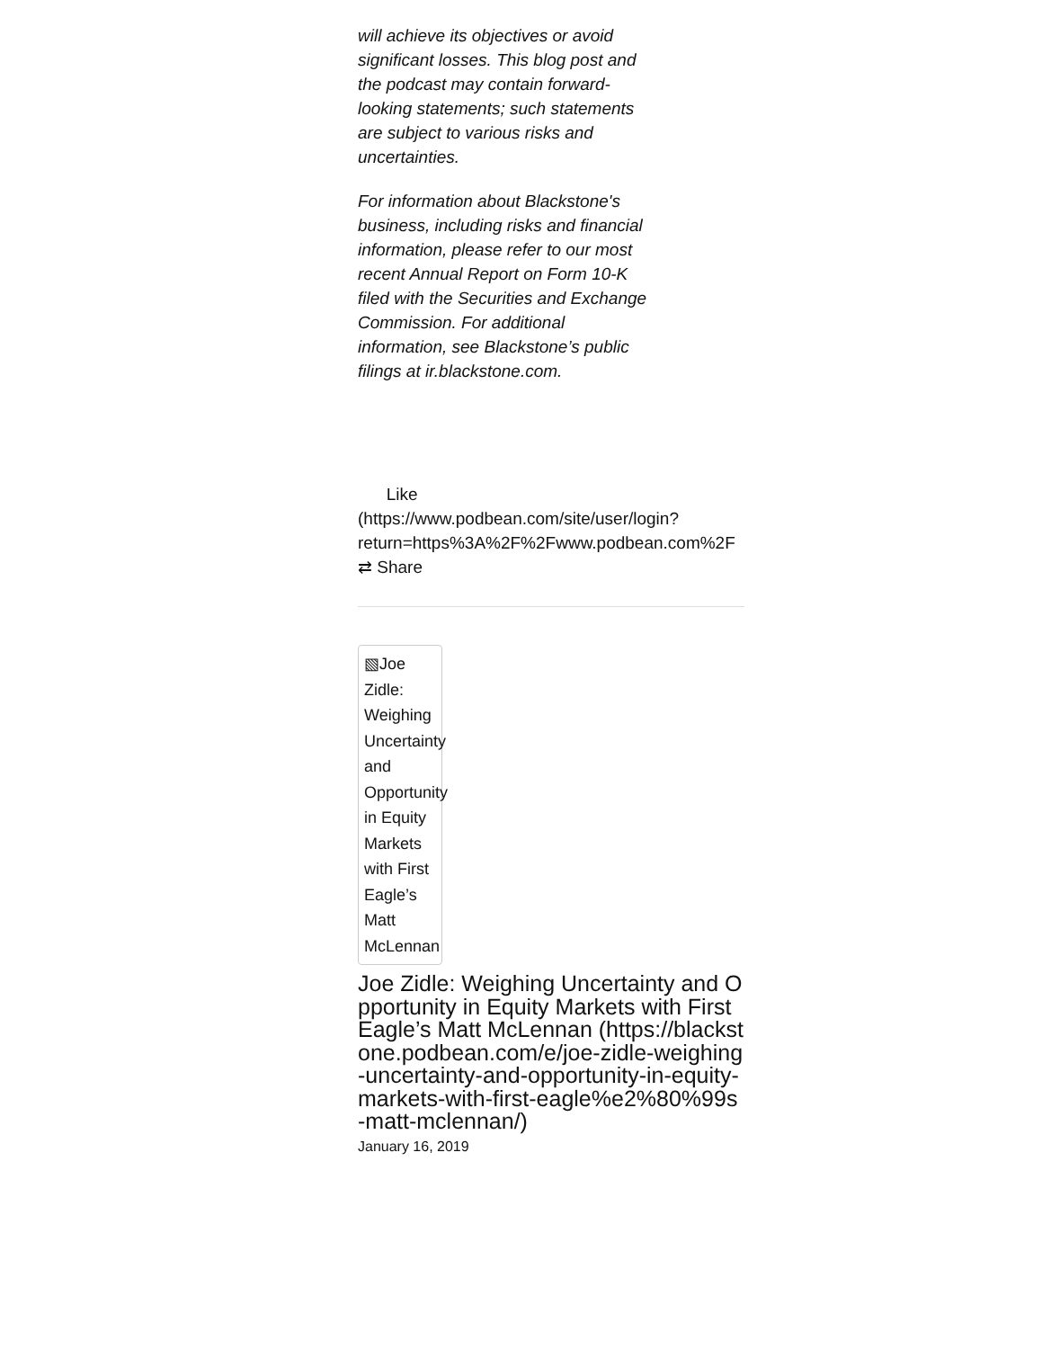will achieve its objectives or avoid significant losses. This blog post and the podcast may contain forward-looking statements; such statements are subject to various risks and uncertainties.
For information about Blackstone's business, including risks and financial information, please refer to our most recent Annual Report on Form 10-K filed with the Securities and Exchange Commission. For additional information, see Blackstone’s public filings at ir.blackstone.com.
Like
(https://www.podbean.com/site/user/login?
return=https%3A%2F%2Fwww.podbean.com%2F
⇄ Share
▧Joe Zidle: Weighing Uncertainty and Opportunity in Equity Markets with First Eagle’s Matt McLennan
Joe Zidle: Weighing Uncertainty and Opportunity in Equity Markets with First Eagle’s Matt McLennan (https://blackstone.podbean.com/e/joe-zidle-weighing-uncertainty-and-opportunity-in-equity-markets-with-first-eagle%e2%80%99s-matt-mclennan/)
January 16, 2019